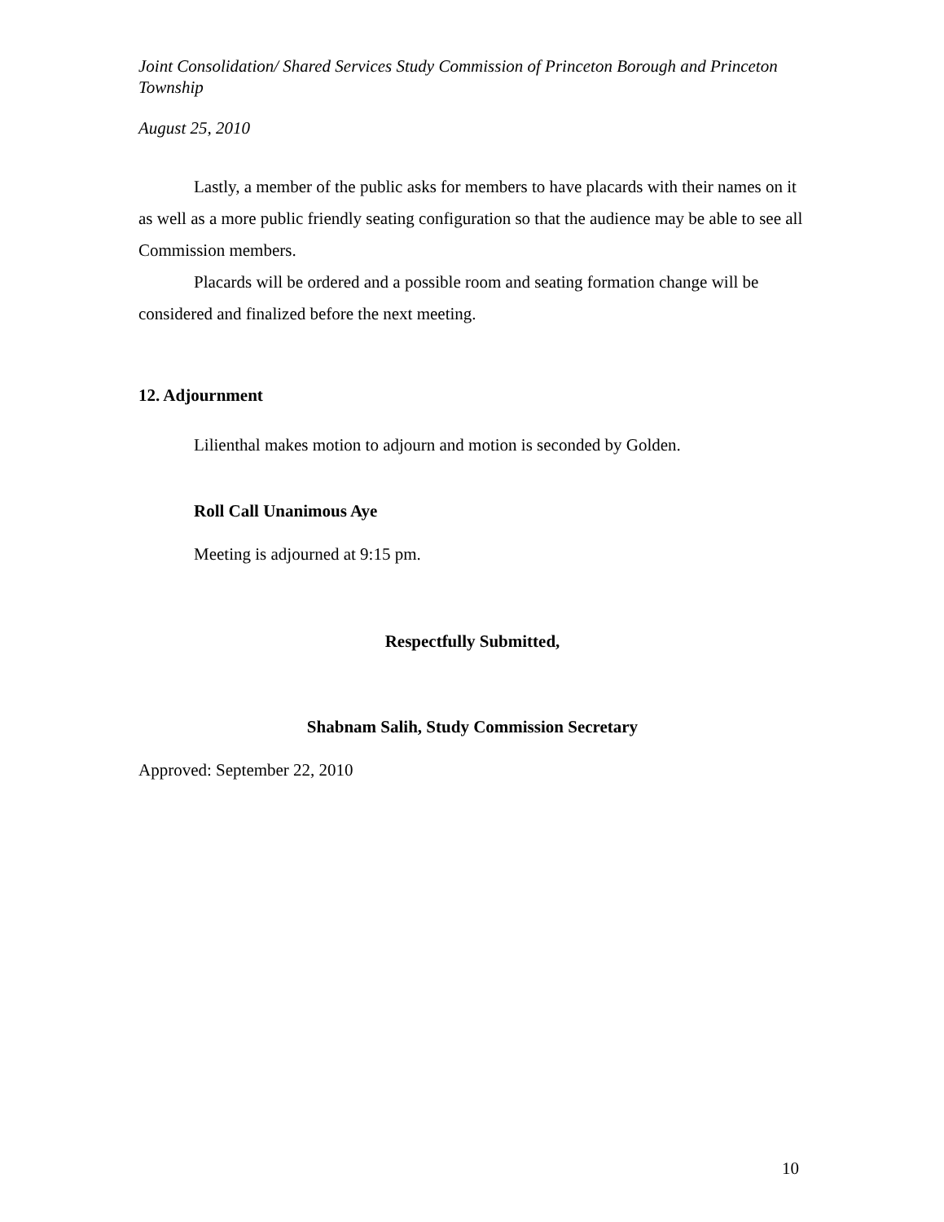Joint Consolidation/ Shared Services Study Commission of Princeton Borough and Princeton Township
August 25, 2010
Lastly, a member of the public asks for members to have placards with their names on it as well as a more public friendly seating configuration so that the audience may be able to see all Commission members.
Placards will be ordered and a possible room and seating formation change will be considered and finalized before the next meeting.
12. Adjournment
Lilienthal makes motion to adjourn and motion is seconded by Golden.
Roll Call Unanimous Aye
Meeting is adjourned at 9:15 pm.
Respectfully Submitted,
Shabnam Salih, Study Commission Secretary
Approved: September 22, 2010
10